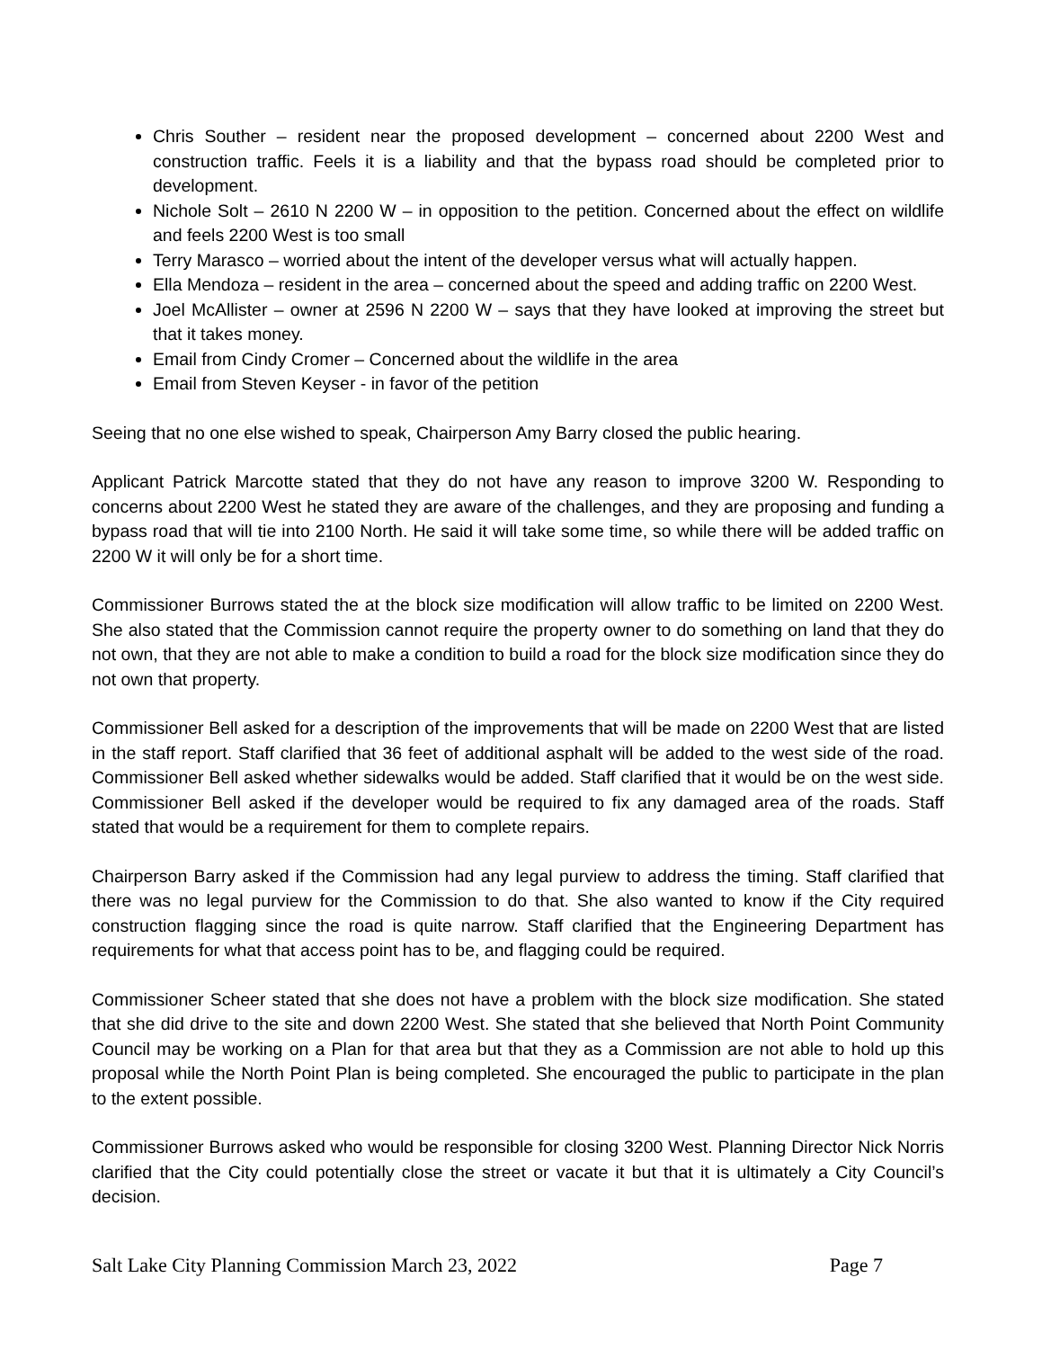Chris Souther – resident near the proposed development – concerned about 2200 West and construction traffic. Feels it is a liability and that the bypass road should be completed prior to development.
Nichole Solt – 2610 N 2200 W – in opposition to the petition. Concerned about the effect on wildlife and feels 2200 West is too small
Terry Marasco – worried about the intent of the developer versus what will actually happen.
Ella Mendoza – resident in the area – concerned about the speed and adding traffic on 2200 West.
Joel McAllister – owner at 2596 N 2200 W – says that they have looked at improving the street but that it takes money.
Email from Cindy Cromer – Concerned about the wildlife in the area
Email from Steven Keyser - in favor of the petition
Seeing that no one else wished to speak, Chairperson Amy Barry closed the public hearing.
Applicant Patrick Marcotte stated that they do not have any reason to improve 3200 W. Responding to concerns about 2200 West he stated they are aware of the challenges, and they are proposing and funding a bypass road that will tie into 2100 North. He said it will take some time, so while there will be added traffic on 2200 W it will only be for a short time.
Commissioner Burrows stated the at the block size modification will allow traffic to be limited on 2200 West. She also stated that the Commission cannot require the property owner to do something on land that they do not own, that they are not able to make a condition to build a road for the block size modification since they do not own that property.
Commissioner Bell asked for a description of the improvements that will be made on 2200 West that are listed in the staff report. Staff clarified that 36 feet of additional asphalt will be added to the west side of the road. Commissioner Bell asked whether sidewalks would be added. Staff clarified that it would be on the west side. Commissioner Bell asked if the developer would be required to fix any damaged area of the roads. Staff stated that would be a requirement for them to complete repairs.
Chairperson Barry asked if the Commission had any legal purview to address the timing. Staff clarified that there was no legal purview for the Commission to do that. She also wanted to know if the City required construction flagging since the road is quite narrow. Staff clarified that the Engineering Department has requirements for what that access point has to be, and flagging could be required.
Commissioner Scheer stated that she does not have a problem with the block size modification. She stated that she did drive to the site and down 2200 West. She stated that she believed that North Point Community Council may be working on a Plan for that area but that they as a Commission are not able to hold up this proposal while the North Point Plan is being completed. She encouraged the public to participate in the plan to the extent possible.
Commissioner Burrows asked who would be responsible for closing 3200 West. Planning Director Nick Norris clarified that the City could potentially close the street or vacate it but that it is ultimately a City Council’s decision.
Salt Lake City Planning Commission March 23, 2022 Page 7